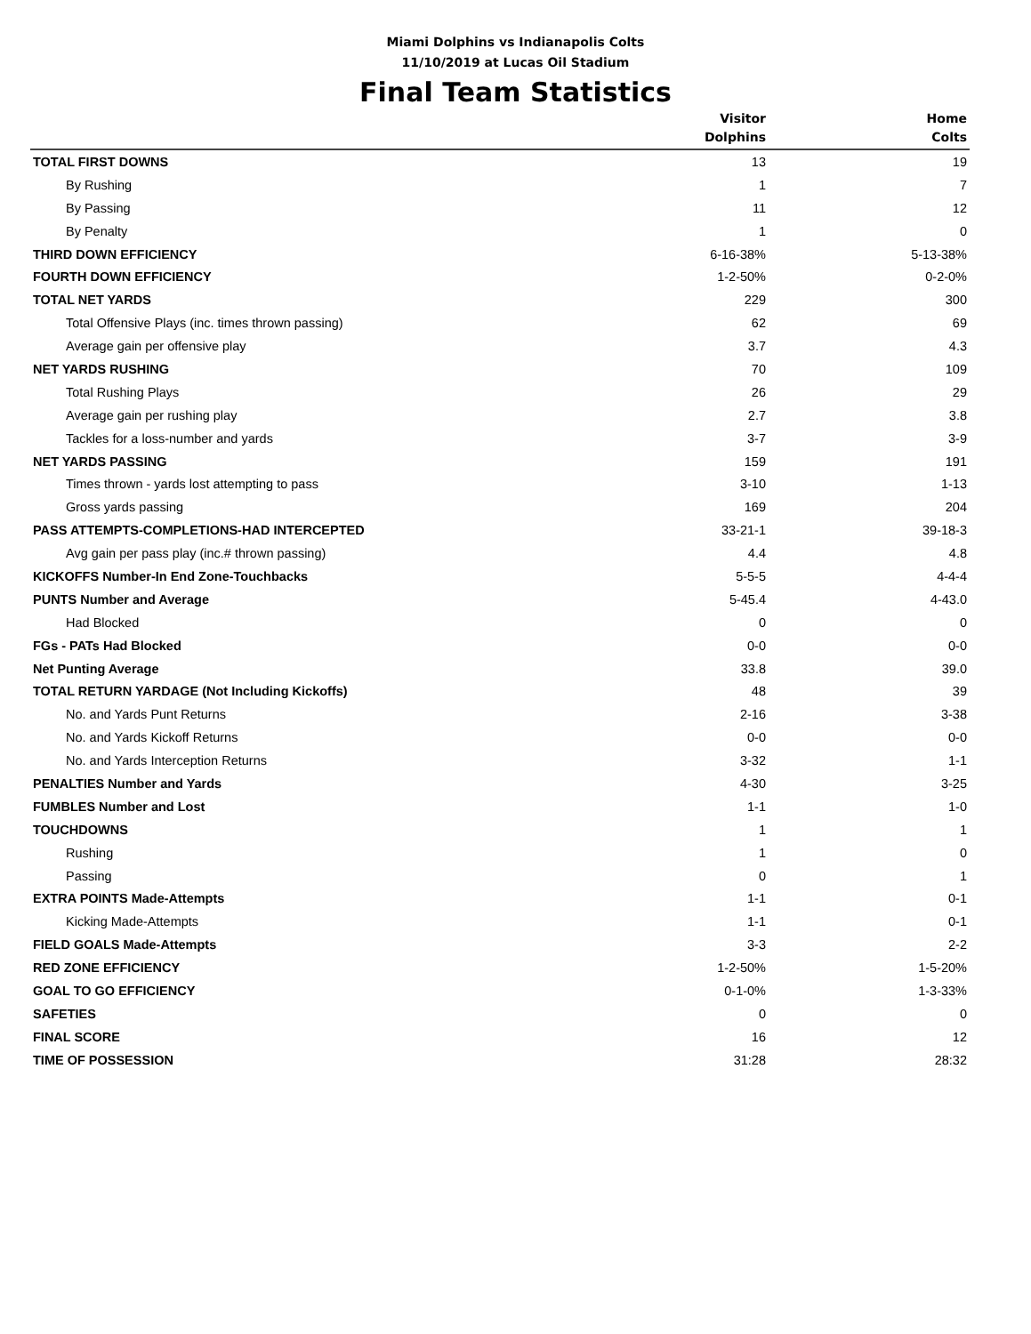Miami Dolphins vs Indianapolis Colts
11/10/2019 at Lucas Oil Stadium
Final Team Statistics
| | Visitor Dolphins | Home Colts |
| --- | --- | --- |
| TOTAL FIRST DOWNS | 13 | 19 |
| By Rushing | 1 | 7 |
| By Passing | 11 | 12 |
| By Penalty | 1 | 0 |
| THIRD DOWN EFFICIENCY | 6-16-38% | 5-13-38% |
| FOURTH DOWN EFFICIENCY | 1-2-50% | 0-2-0% |
| TOTAL NET YARDS | 229 | 300 |
| Total Offensive Plays (inc. times thrown passing) | 62 | 69 |
| Average gain per offensive play | 3.7 | 4.3 |
| NET YARDS RUSHING | 70 | 109 |
| Total Rushing Plays | 26 | 29 |
| Average gain per rushing play | 2.7 | 3.8 |
| Tackles for a loss-number and yards | 3-7 | 3-9 |
| NET YARDS PASSING | 159 | 191 |
| Times thrown - yards lost attempting to pass | 3-10 | 1-13 |
| Gross yards passing | 169 | 204 |
| PASS ATTEMPTS-COMPLETIONS-HAD INTERCEPTED | 33-21-1 | 39-18-3 |
| Avg gain per pass play (inc.# thrown passing) | 4.4 | 4.8 |
| KICKOFFS Number-In End Zone-Touchbacks | 5-5-5 | 4-4-4 |
| PUNTS Number and Average | 5-45.4 | 4-43.0 |
| Had Blocked | 0 | 0 |
| FGs - PATs Had Blocked | 0-0 | 0-0 |
| Net Punting Average | 33.8 | 39.0 |
| TOTAL RETURN YARDAGE (Not Including Kickoffs) | 48 | 39 |
| No. and Yards Punt Returns | 2-16 | 3-38 |
| No. and Yards Kickoff Returns | 0-0 | 0-0 |
| No. and Yards Interception Returns | 3-32 | 1-1 |
| PENALTIES Number and Yards | 4-30 | 3-25 |
| FUMBLES Number and Lost | 1-1 | 1-0 |
| TOUCHDOWNS | 1 | 1 |
| Rushing | 1 | 0 |
| Passing | 0 | 1 |
| EXTRA POINTS Made-Attempts | 1-1 | 0-1 |
| Kicking Made-Attempts | 1-1 | 0-1 |
| FIELD GOALS Made-Attempts | 3-3 | 2-2 |
| RED ZONE EFFICIENCY | 1-2-50% | 1-5-20% |
| GOAL TO GO EFFICIENCY | 0-1-0% | 1-3-33% |
| SAFETIES | 0 | 0 |
| FINAL SCORE | 16 | 12 |
| TIME OF POSSESSION | 31:28 | 28:32 |